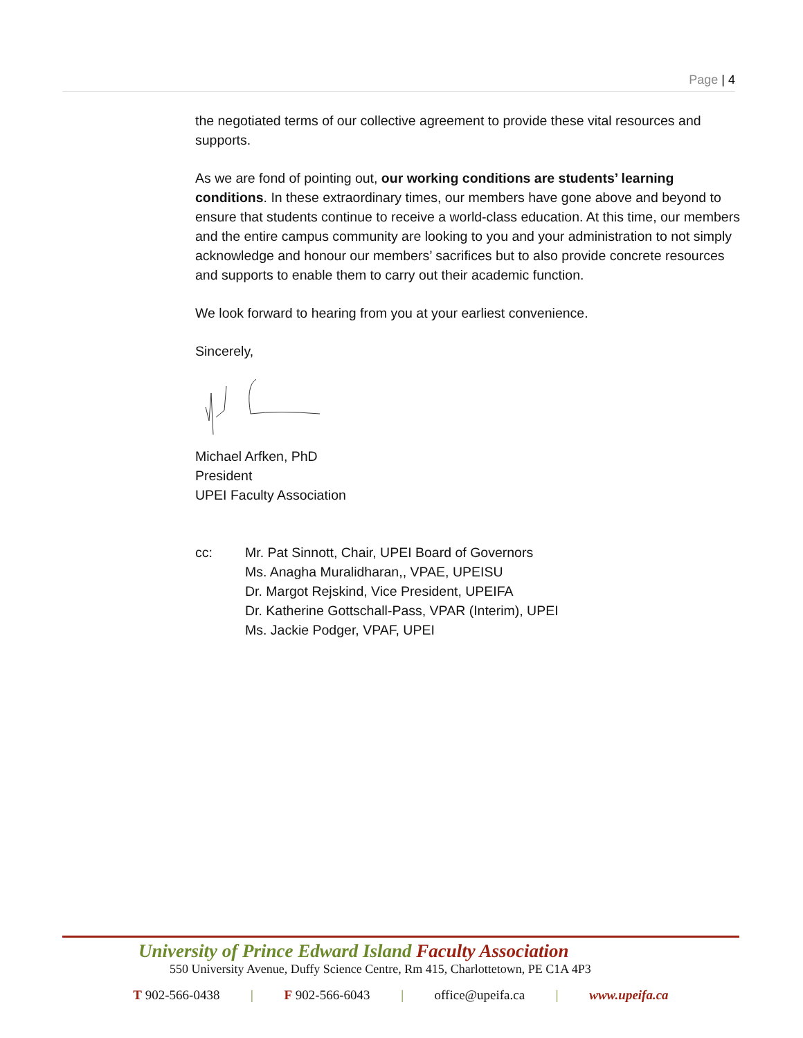Page | 4
the negotiated terms of our collective agreement to provide these vital resources and supports.
As we are fond of pointing out, our working conditions are students’ learning conditions. In these extraordinary times, our members have gone above and beyond to ensure that students continue to receive a world-class education. At this time, our members and the entire campus community are looking to you and your administration to not simply acknowledge and honour our members’ sacrifices but to also provide concrete resources and supports to enable them to carry out their academic function.
We look forward to hearing from you at your earliest convenience.
Sincerely,
Michael Arfken, PhD
President
UPEI Faculty Association
cc: Mr. Pat Sinnott, Chair, UPEI Board of Governors
Ms. Anagha Muralidharan,, VPAE, UPEISU
Dr. Margot Rejskind, Vice President, UPEIFA
Dr. Katherine Gottschall-Pass, VPAR (Interim), UPEI
Ms. Jackie Podger, VPAF, UPEI
University of Prince Edward Island Faculty Association
550 University Avenue, Duffy Science Centre, Rm 415, Charlottetown, PE C1A 4P3
T 902-566-0438 | F 902-566-6043 | office@upeifa.ca | www.upeifa.ca